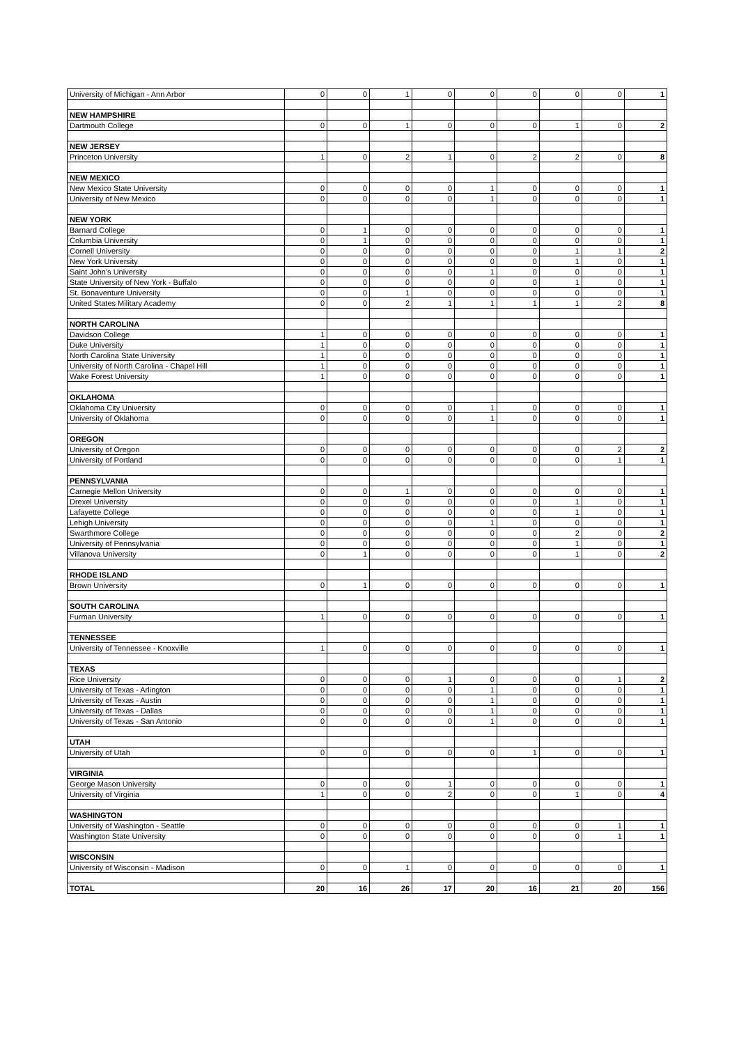| University of Michigan - Ann Arbor | 0 | 0 | 1 | 0 | 0 | 0 | 0 | 0 | 1 |
| NEW HAMPSHIRE | | | | | | | | | |
| Dartmouth College | 0 | 0 | 1 | 0 | 0 | 0 | 1 | 0 | 2 |
| NEW JERSEY | | | | | | | | | |
| Princeton University | 1 | 0 | 2 | 1 | 0 | 2 | 2 | 0 | 8 |
| NEW MEXICO | | | | | | | | | |
| New Mexico State University | 0 | 0 | 0 | 0 | 1 | 0 | 0 | 0 | 1 |
| University of New Mexico | 0 | 0 | 0 | 0 | 1 | 0 | 0 | 0 | 1 |
| NEW YORK | | | | | | | | | |
| Barnard College | 0 | 1 | 0 | 0 | 0 | 0 | 0 | 0 | 1 |
| Columbia University | 0 | 1 | 0 | 0 | 0 | 0 | 0 | 0 | 1 |
| Cornell University | 0 | 0 | 0 | 0 | 0 | 0 | 1 | 1 | 2 |
| New York University | 0 | 0 | 0 | 0 | 0 | 0 | 1 | 0 | 1 |
| Saint John's University | 0 | 0 | 0 | 0 | 1 | 0 | 0 | 0 | 1 |
| State University of New York - Buffalo | 0 | 0 | 0 | 0 | 0 | 0 | 1 | 0 | 1 |
| St. Bonaventure University | 0 | 0 | 1 | 0 | 0 | 0 | 0 | 0 | 1 |
| United States Military Academy | 0 | 0 | 2 | 1 | 1 | 1 | 1 | 2 | 8 |
| NORTH CAROLINA | | | | | | | | | |
| Davidson College | 1 | 0 | 0 | 0 | 0 | 0 | 0 | 0 | 1 |
| Duke University | 1 | 0 | 0 | 0 | 0 | 0 | 0 | 0 | 1 |
| North Carolina State University | 1 | 0 | 0 | 0 | 0 | 0 | 0 | 0 | 1 |
| University of North Carolina - Chapel Hill | 1 | 0 | 0 | 0 | 0 | 0 | 0 | 0 | 1 |
| Wake Forest University | 1 | 0 | 0 | 0 | 0 | 0 | 0 | 0 | 1 |
| OKLAHOMA | | | | | | | | | |
| Oklahoma City University | 0 | 0 | 0 | 0 | 1 | 0 | 0 | 0 | 1 |
| University of Oklahoma | 0 | 0 | 0 | 0 | 1 | 0 | 0 | 0 | 1 |
| OREGON | | | | | | | | | |
| University of Oregon | 0 | 0 | 0 | 0 | 0 | 0 | 0 | 2 | 2 |
| University of Portland | 0 | 0 | 0 | 0 | 0 | 0 | 0 | 1 | 1 |
| PENNSYLVANIA | | | | | | | | | |
| Carnegie Mellon University | 0 | 0 | 1 | 0 | 0 | 0 | 0 | 0 | 1 |
| Drexel University | 0 | 0 | 0 | 0 | 0 | 0 | 1 | 0 | 1 |
| Lafayette College | 0 | 0 | 0 | 0 | 0 | 0 | 1 | 0 | 1 |
| Lehigh University | 0 | 0 | 0 | 0 | 1 | 0 | 0 | 0 | 1 |
| Swarthmore College | 0 | 0 | 0 | 0 | 0 | 0 | 2 | 0 | 2 |
| University of Pennsylvania | 0 | 0 | 0 | 0 | 0 | 0 | 1 | 0 | 1 |
| Villanova University | 0 | 1 | 0 | 0 | 0 | 0 | 1 | 0 | 2 |
| RHODE ISLAND | | | | | | | | | |
| Brown University | 0 | 1 | 0 | 0 | 0 | 0 | 0 | 0 | 1 |
| SOUTH CAROLINA | | | | | | | | | |
| Furman University | 1 | 0 | 0 | 0 | 0 | 0 | 0 | 0 | 1 |
| TENNESSEE | | | | | | | | | |
| University of Tennessee - Knoxville | 1 | 0 | 0 | 0 | 0 | 0 | 0 | 0 | 1 |
| TEXAS | | | | | | | | | |
| Rice University | 0 | 0 | 0 | 1 | 0 | 0 | 0 | 1 | 2 |
| University of Texas - Arlington | 0 | 0 | 0 | 0 | 1 | 0 | 0 | 0 | 1 |
| University of Texas - Austin | 0 | 0 | 0 | 0 | 1 | 0 | 0 | 0 | 1 |
| University of Texas - Dallas | 0 | 0 | 0 | 0 | 1 | 0 | 0 | 0 | 1 |
| University of Texas - San Antonio | 0 | 0 | 0 | 0 | 1 | 0 | 0 | 0 | 1 |
| UTAH | | | | | | | | | |
| University of Utah | 0 | 0 | 0 | 0 | 0 | 1 | 0 | 0 | 1 |
| VIRGINIA | | | | | | | | | |
| George Mason University | 0 | 0 | 0 | 1 | 0 | 0 | 0 | 0 | 1 |
| University of Virginia | 1 | 0 | 0 | 2 | 0 | 0 | 1 | 0 | 4 |
| WASHINGTON | | | | | | | | | |
| University of Washington - Seattle | 0 | 0 | 0 | 0 | 0 | 0 | 0 | 1 | 1 |
| Washington State University | 0 | 0 | 0 | 0 | 0 | 0 | 0 | 1 | 1 |
| WISCONSIN | | | | | | | | | |
| University of Wisconsin - Madison | 0 | 0 | 1 | 0 | 0 | 0 | 0 | 0 | 1 |
| TOTAL | 20 | 16 | 26 | 17 | 20 | 16 | 21 | 20 | 156 |